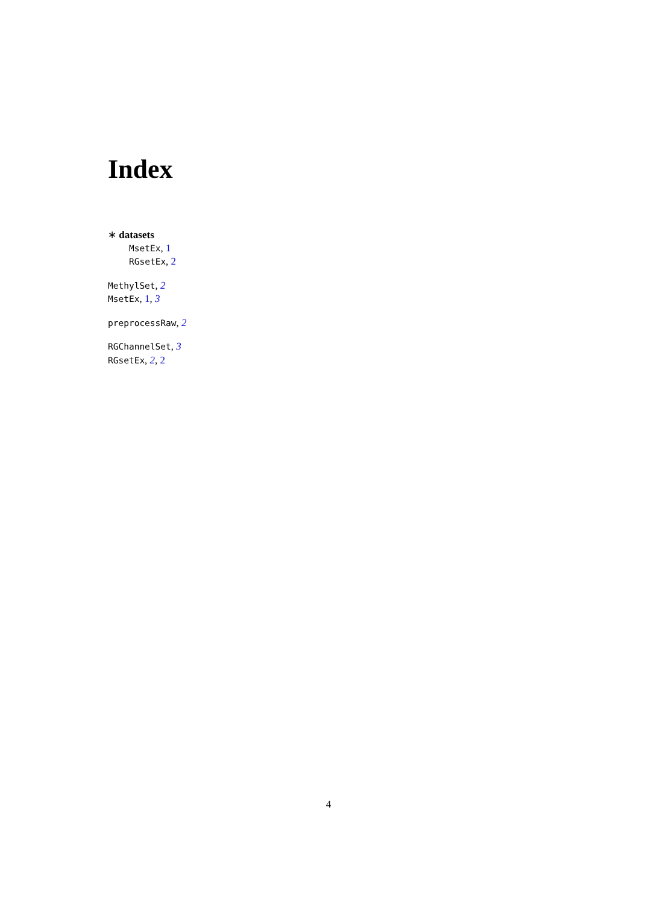Index
∗ datasets
MsetEx, 1
RGsetEx, 2
MethylSet, 2
MsetEx, 1, 3
preprocessRaw, 2
RGChannelSet, 3
RGsetEx, 2, 2
4